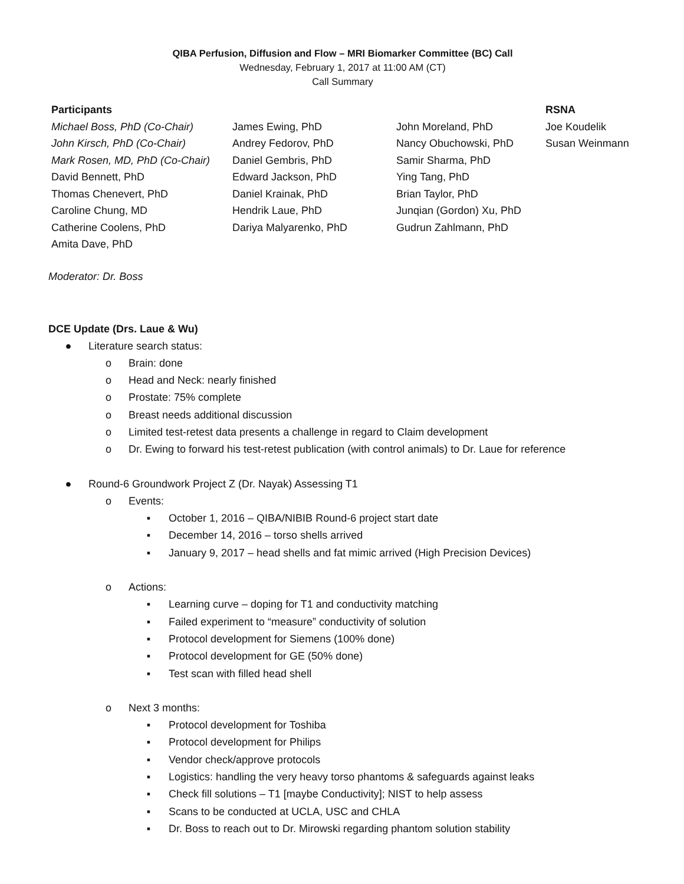QIBA Perfusion, Diffusion and Flow – MRI Biomarker Committee (BC) Call
Wednesday, February 1, 2017 at 11:00 AM (CT)
Call Summary
| Participants | | | RSNA |
| --- | --- | --- | --- |
| Michael Boss, PhD (Co-Chair) John Kirsch, PhD (Co-Chair) Mark Rosen, MD, PhD (Co-Chair) David Bennett, PhD Thomas Chenevert, PhD Caroline Chung, MD Catherine Coolens, PhD Amita Dave, PhD | James Ewing, PhD Andrey Fedorov, PhD Daniel Gembris, PhD Edward Jackson, PhD Daniel Krainak, PhD Hendrik Laue, PhD Dariya Malyarenko, PhD | John Moreland, PhD Nancy Obuchowski, PhD Samir Sharma, PhD Ying Tang, PhD Brian Taylor, PhD Junqian (Gordon) Xu, PhD Gudrun Zahlmann, PhD | Joe Koudelik Susan Weinmann |
Moderator: Dr. Boss
DCE Update (Drs. Laue & Wu)
● Literature search status:
o Brain: done
o Head and Neck: nearly finished
o Prostate: 75% complete
o Breast needs additional discussion
o Limited test-retest data presents a challenge in regard to Claim development
o Dr. Ewing to forward his test-retest publication (with control animals) to Dr. Laue for reference
● Round-6 Groundwork Project Z (Dr. Nayak) Assessing T1
o Events:
▪ October 1, 2016 – QIBA/NIBIB Round-6 project start date
▪ December 14, 2016 – torso shells arrived
▪ January 9, 2017 – head shells and fat mimic arrived (High Precision Devices)
o Actions:
▪ Learning curve – doping for T1 and conductivity matching
▪ Failed experiment to “measure” conductivity of solution
▪ Protocol development for Siemens (100% done)
▪ Protocol development for GE (50% done)
▪ Test scan with filled head shell
o Next 3 months:
▪ Protocol development for Toshiba
▪ Protocol development for Philips
▪ Vendor check/approve protocols
▪ Logistics: handling the very heavy torso phantoms & safeguards against leaks
▪ Check fill solutions – T1 [maybe Conductivity]; NIST to help assess
▪ Scans to be conducted at UCLA, USC and CHLA
▪ Dr. Boss to reach out to Dr. Mirowski regarding phantom solution stability